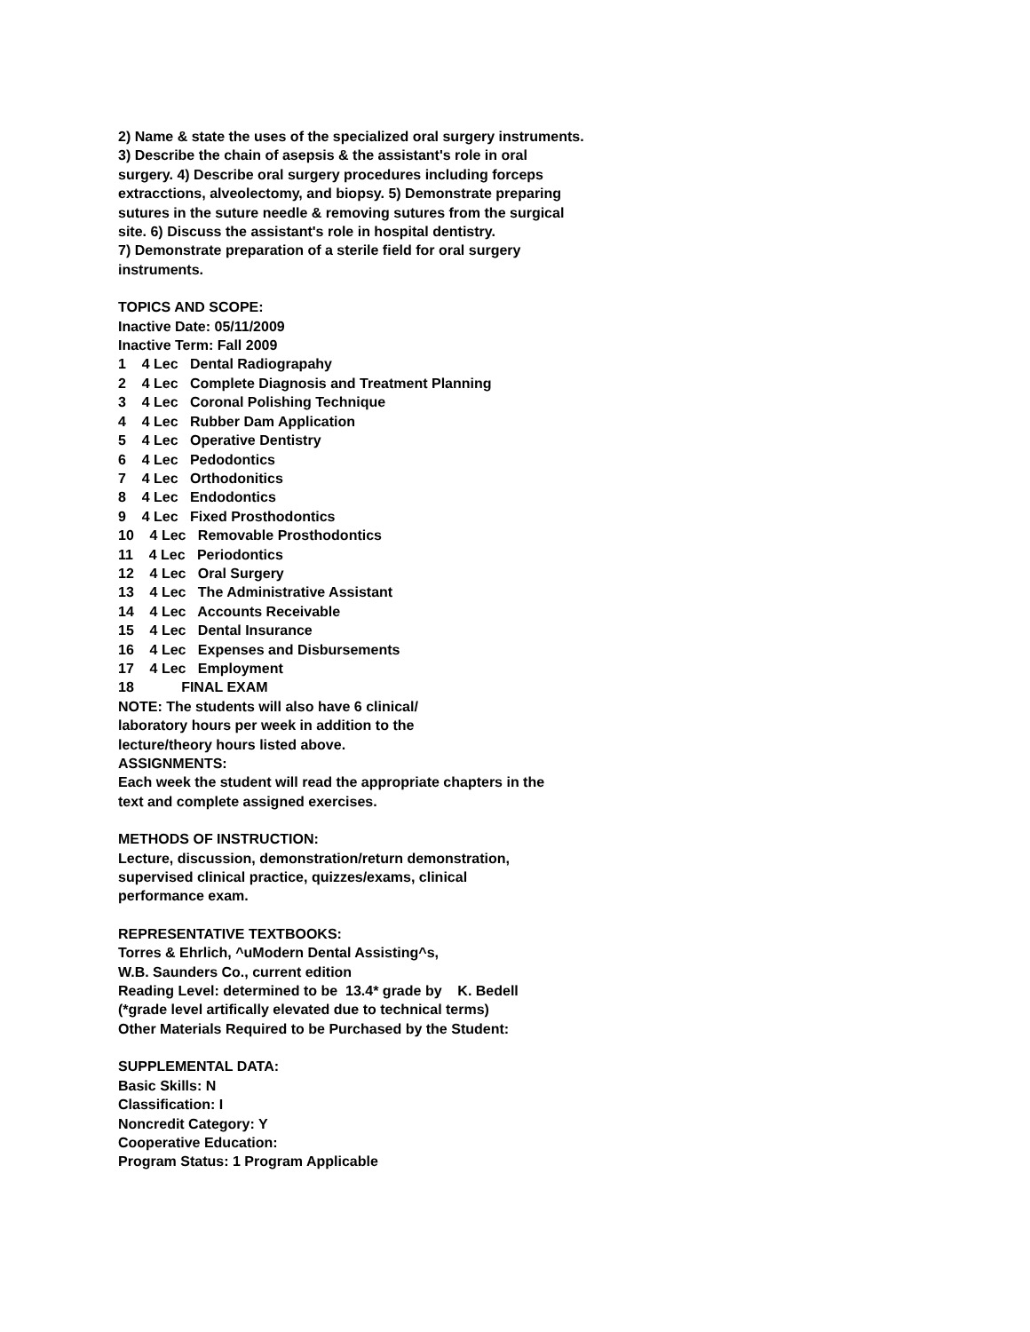2) Name & state the uses of the specialized oral surgery instruments.
3) Describe the chain of asepsis & the assistant's role in oral
surgery. 4) Describe oral surgery procedures including forceps
extracctions, alveolectomy, and biopsy. 5) Demonstrate preparing
sutures in the suture needle & removing sutures from the surgical
site. 6) Discuss the assistant's role in hospital dentistry.
7) Demonstrate preparation of a sterile field for oral surgery
instruments.
TOPICS AND SCOPE:
Inactive Date: 05/11/2009
Inactive Term: Fall 2009
1 4 Lec Dental Radiograpahy
2 4 Lec Complete Diagnosis and Treatment Planning
3 4 Lec Coronal Polishing Technique
4 4 Lec Rubber Dam Application
5 4 Lec Operative Dentistry
6 4 Lec Pedodontics
7 4 Lec Orthodonitics
8 4 Lec Endodontics
9 4 Lec Fixed Prosthodontics
10 4 Lec Removable Prosthodontics
11 4 Lec Periodontics
12 4 Lec Oral Surgery
13 4 Lec The Administrative Assistant
14 4 Lec Accounts Receivable
15 4 Lec Dental Insurance
16 4 Lec Expenses and Disbursements
17 4 Lec Employment
18 FINAL EXAM
NOTE: The students will also have 6 clinical/
laboratory hours per week in addition to the
lecture/theory hours listed above.
ASSIGNMENTS:
Each week the student will read the appropriate chapters in the
text and complete assigned exercises.
METHODS OF INSTRUCTION:
Lecture, discussion, demonstration/return demonstration,
supervised clinical practice, quizzes/exams, clinical
performance exam.
REPRESENTATIVE TEXTBOOKS:
Torres & Ehrlich, ^uModern Dental Assisting^s,
W.B. Saunders Co., current edition
Reading Level: determined to be 13.4* grade by K. Bedell
(*grade level artifically elevated due to technical terms)
Other Materials Required to be Purchased by the Student:
SUPPLEMENTAL DATA:
Basic Skills: N
Classification: I
Noncredit Category: Y
Cooperative Education:
Program Status: 1 Program Applicable